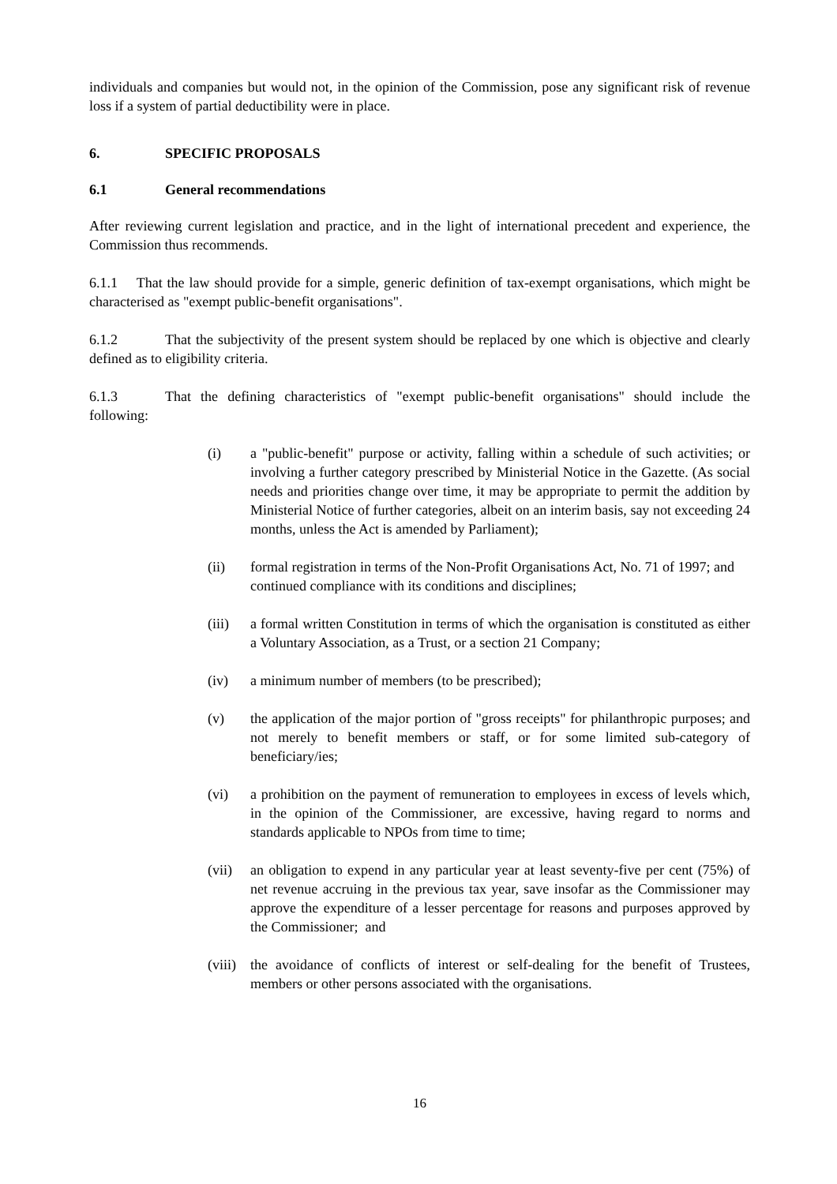individuals and companies but would not, in the opinion of the Commission, pose any significant risk of revenue loss if a system of partial deductibility were in place.
6. SPECIFIC PROPOSALS
6.1 General recommendations
After reviewing current legislation and practice, and in the light of international precedent and experience, the Commission thus recommends.
6.1.1 That the law should provide for a simple, generic definition of tax-exempt organisations, which might be characterised as "exempt public-benefit organisations".
6.1.2 That the subjectivity of the present system should be replaced by one which is objective and clearly defined as to eligibility criteria.
6.1.3 That the defining characteristics of "exempt public-benefit organisations" should include the following:
(i) a "public-benefit" purpose or activity, falling within a schedule of such activities; or involving a further category prescribed by Ministerial Notice in the Gazette. (As social needs and priorities change over time, it may be appropriate to permit the addition by Ministerial Notice of further categories, albeit on an interim basis, say not exceeding 24 months, unless the Act is amended by Parliament);
(ii) formal registration in terms of the Non-Profit Organisations Act, No. 71 of 1997; and continued compliance with its conditions and disciplines;
(iii) a formal written Constitution in terms of which the organisation is constituted as either a Voluntary Association, as a Trust, or a section 21 Company;
(iv) a minimum number of members (to be prescribed);
(v) the application of the major portion of "gross receipts" for philanthropic purposes; and not merely to benefit members or staff, or for some limited sub-category of beneficiary/ies;
(vi) a prohibition on the payment of remuneration to employees in excess of levels which, in the opinion of the Commissioner, are excessive, having regard to norms and standards applicable to NPOs from time to time;
(vii) an obligation to expend in any particular year at least seventy-five per cent (75%) of net revenue accruing in the previous tax year, save insofar as the Commissioner may approve the expenditure of a lesser percentage for reasons and purposes approved by the Commissioner; and
(viii) the avoidance of conflicts of interest or self-dealing for the benefit of Trustees, members or other persons associated with the organisations.
16